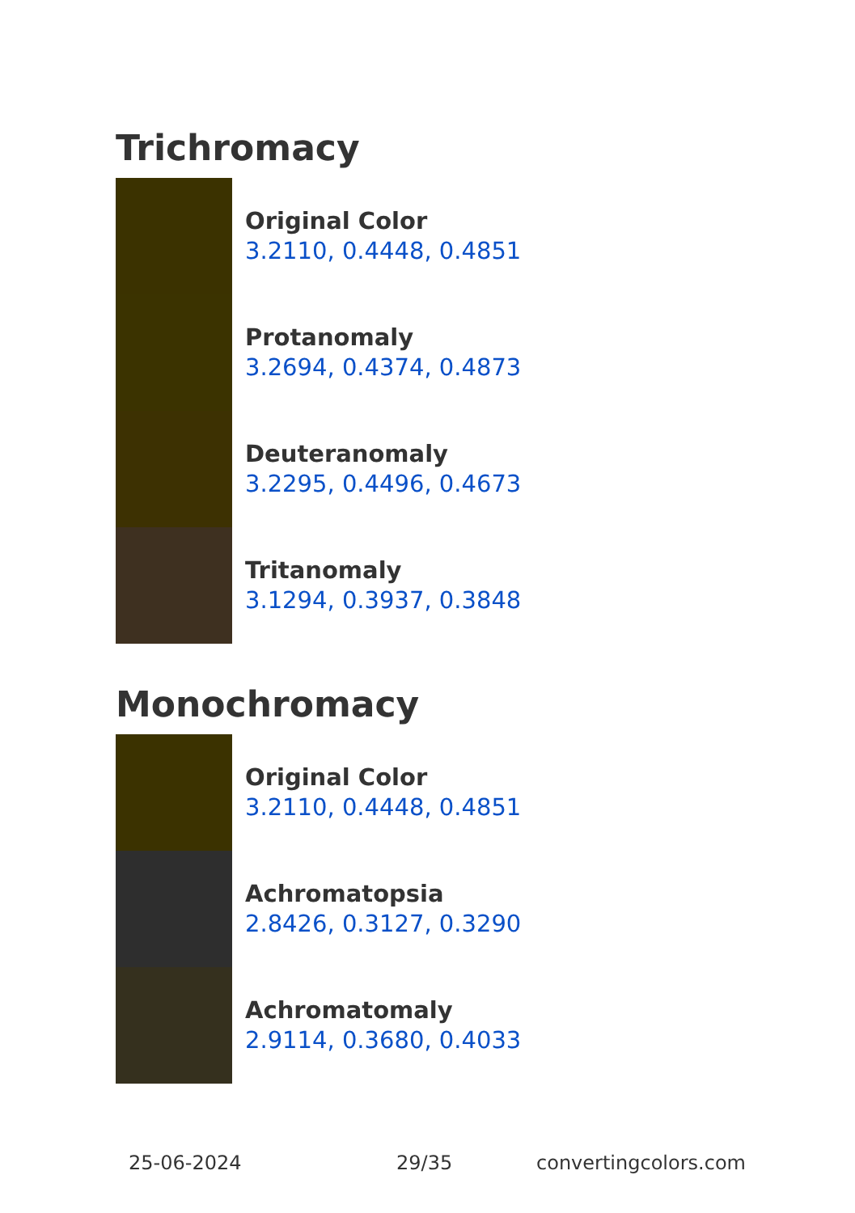Trichromacy
Original Color
3.2110, 0.4448, 0.4851
Protanomaly
3.2694, 0.4374, 0.4873
Deuteranomaly
3.2295, 0.4496, 0.4673
Tritanomaly
3.1294, 0.3937, 0.3848
Monochromacy
Original Color
3.2110, 0.4448, 0.4851
Achromatopsia
2.8426, 0.3127, 0.3290
Achromatomaly
2.9114, 0.3680, 0.4033
25-06-2024 29/35 convertingcolors.com